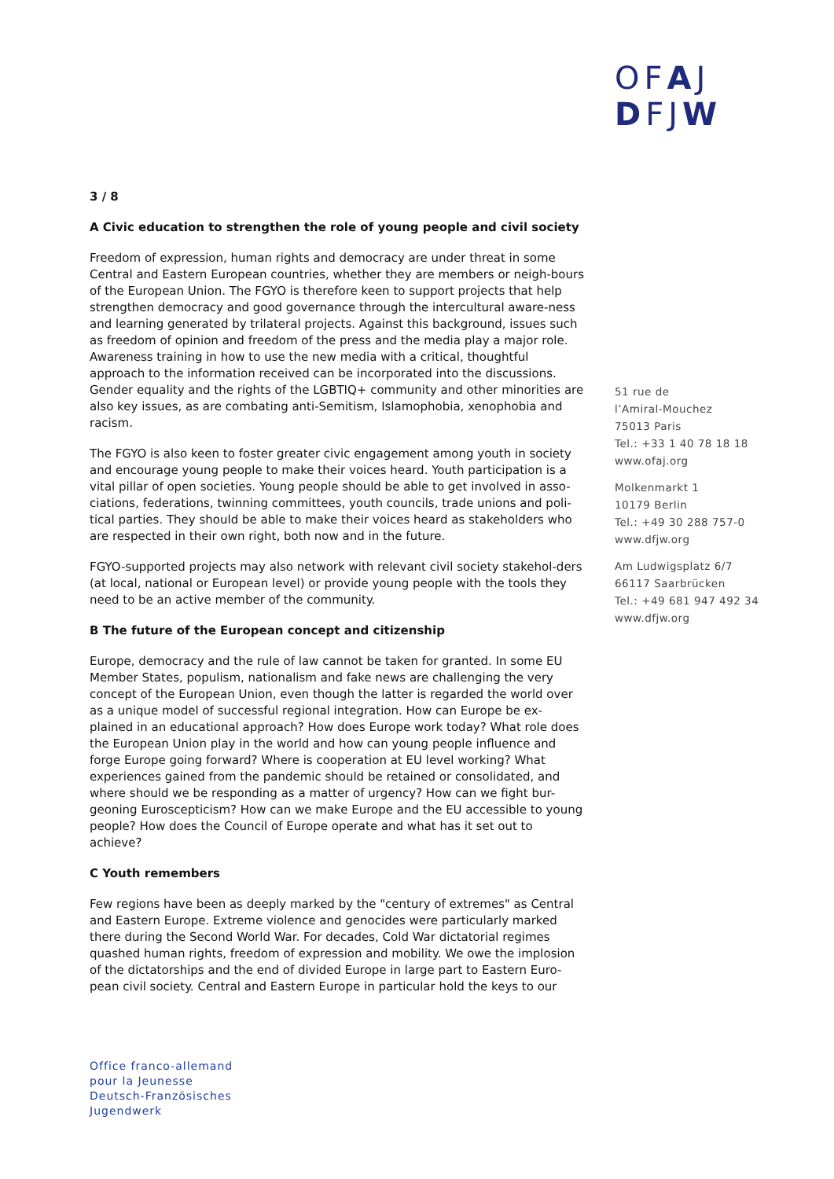OFAJ
DFJW
3 / 8
A Civic education to strengthen the role of young people and civil society
Freedom of expression, human rights and democracy are under threat in some Central and Eastern European countries, whether they are members or neigh-bours of the European Union. The FGYO is therefore keen to support projects that help strengthen democracy and good governance through the intercultural aware-ness and learning generated by trilateral projects. Against this background, issues such as freedom of opinion and freedom of the press and the media play a major role. Awareness training in how to use the new media with a critical, thoughtful approach to the information received can be incorporated into the discussions. Gender equality and the rights of the LGBTIQ+ community and other minorities are also key issues, as are combating anti-Semitism, Islamophobia, xenophobia and racism.
The FGYO is also keen to foster greater civic engagement among youth in society and encourage young people to make their voices heard. Youth participation is a vital pillar of open societies. Young people should be able to get involved in asso-ciations, federations, twinning committees, youth councils, trade unions and poli-tical parties. They should be able to make their voices heard as stakeholders who are respected in their own right, both now and in the future.
FGYO-supported projects may also network with relevant civil society stakehol-ders (at local, national or European level) or provide young people with the tools they need to be an active member of the community.
B The future of the European concept and citizenship
Europe, democracy and the rule of law cannot be taken for granted. In some EU Member States, populism, nationalism and fake news are challenging the very concept of the European Union, even though the latter is regarded the world over as a unique model of successful regional integration. How can Europe be ex-plained in an educational approach? How does Europe work today? What role does the European Union play in the world and how can young people influence and forge Europe going forward? Where is cooperation at EU level working? What experiences gained from the pandemic should be retained or consolidated, and where should we be responding as a matter of urgency? How can we fight bur-geoning Euroscepticism? How can we make Europe and the EU accessible to young people? How does the Council of Europe operate and what has it set out to achieve?
C Youth remembers
Few regions have been as deeply marked by the "century of extremes" as Central and Eastern Europe. Extreme violence and genocides were particularly marked there during the Second World War. For decades, Cold War dictatorial regimes quashed human rights, freedom of expression and mobility. We owe the implosion of the dictatorships and the end of divided Europe in large part to Eastern Euro-pean civil society. Central and Eastern Europe in particular hold the keys to our
51 rue de
l’Amiral-Mouchez
75013 Paris
Tel.: +33 1 40 78 18 18
www.ofaj.org
Molkenmarkt 1
10179 Berlin
Tel.: +49 30 288 757-0
www.dfjw.org
Am Ludwigsplatz 6/7
66117 Saarbrücken
Tel.: +49 681 947 492 34
www.dfjw.org
Office franco-allemand
pour la Jeunesse
Deutsch-Französisches
Jugendwerk